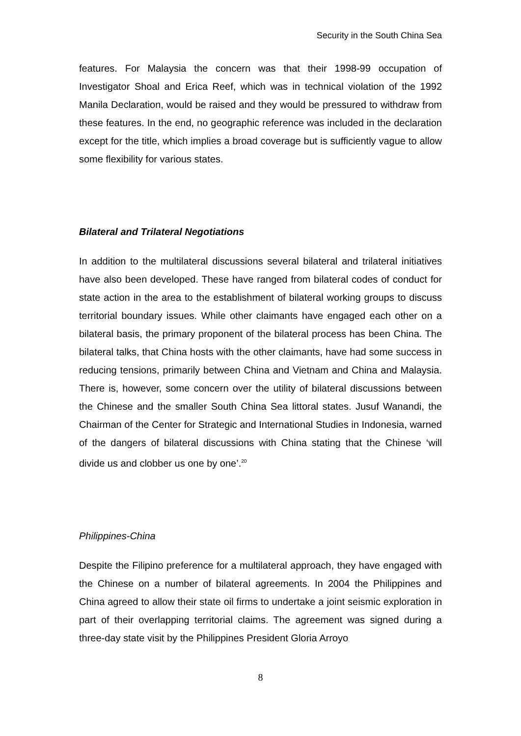Security in the South China Sea
features. For Malaysia the concern was that their 1998-99 occupation of Investigator Shoal and Erica Reef, which was in technical violation of the 1992 Manila Declaration, would be raised and they would be pressured to withdraw from these features. In the end, no geographic reference was included in the declaration except for the title, which implies a broad coverage but is sufficiently vague to allow some flexibility for various states.
Bilateral and Trilateral Negotiations
In addition to the multilateral discussions several bilateral and trilateral initiatives have also been developed. These have ranged from bilateral codes of conduct for state action in the area to the establishment of bilateral working groups to discuss territorial boundary issues. While other claimants have engaged each other on a bilateral basis, the primary proponent of the bilateral process has been China. The bilateral talks, that China hosts with the other claimants, have had some success in reducing tensions, primarily between China and Vietnam and China and Malaysia. There is, however, some concern over the utility of bilateral discussions between the Chinese and the smaller South China Sea littoral states. Jusuf Wanandi, the Chairman of the Center for Strategic and International Studies in Indonesia, warned of the dangers of bilateral discussions with China stating that the Chinese ‘will divide us and clobber us one by one’.<sup>20</sup>
Philippines-China
Despite the Filipino preference for a multilateral approach, they have engaged with the Chinese on a number of bilateral agreements. In 2004 the Philippines and China agreed to allow their state oil firms to undertake a joint seismic exploration in part of their overlapping territorial claims. The agreement was signed during a three-day state visit by the Philippines President Gloria Arroyo
8